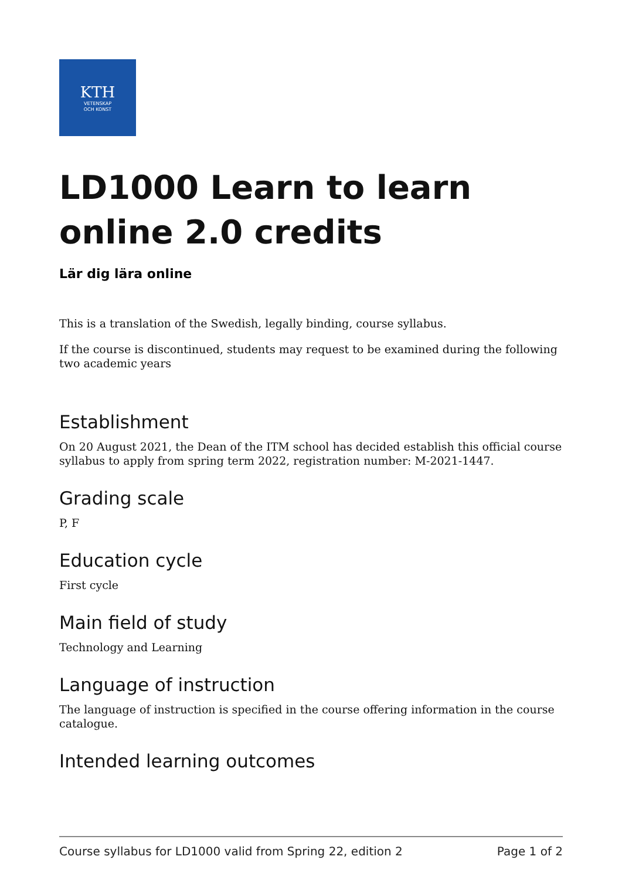KTH
VETENSKAP
OCH KONST
LD1000 Learn to learn online 2.0 credits
Lär dig lära online
This is a translation of the Swedish, legally binding, course syllabus.
If the course is discontinued, students may request to be examined during the following two academic years
Establishment
On 20 August 2021, the Dean of the ITM school has decided establish this official course syllabus to apply from spring term 2022, registration number: M-2021-1447.
Grading scale
P, F
Education cycle
First cycle
Main field of study
Technology and Learning
Language of instruction
The language of instruction is specified in the course offering information in the course catalogue.
Intended learning outcomes
Course syllabus for LD1000 valid from Spring 22, edition 2 Page 1 of 2